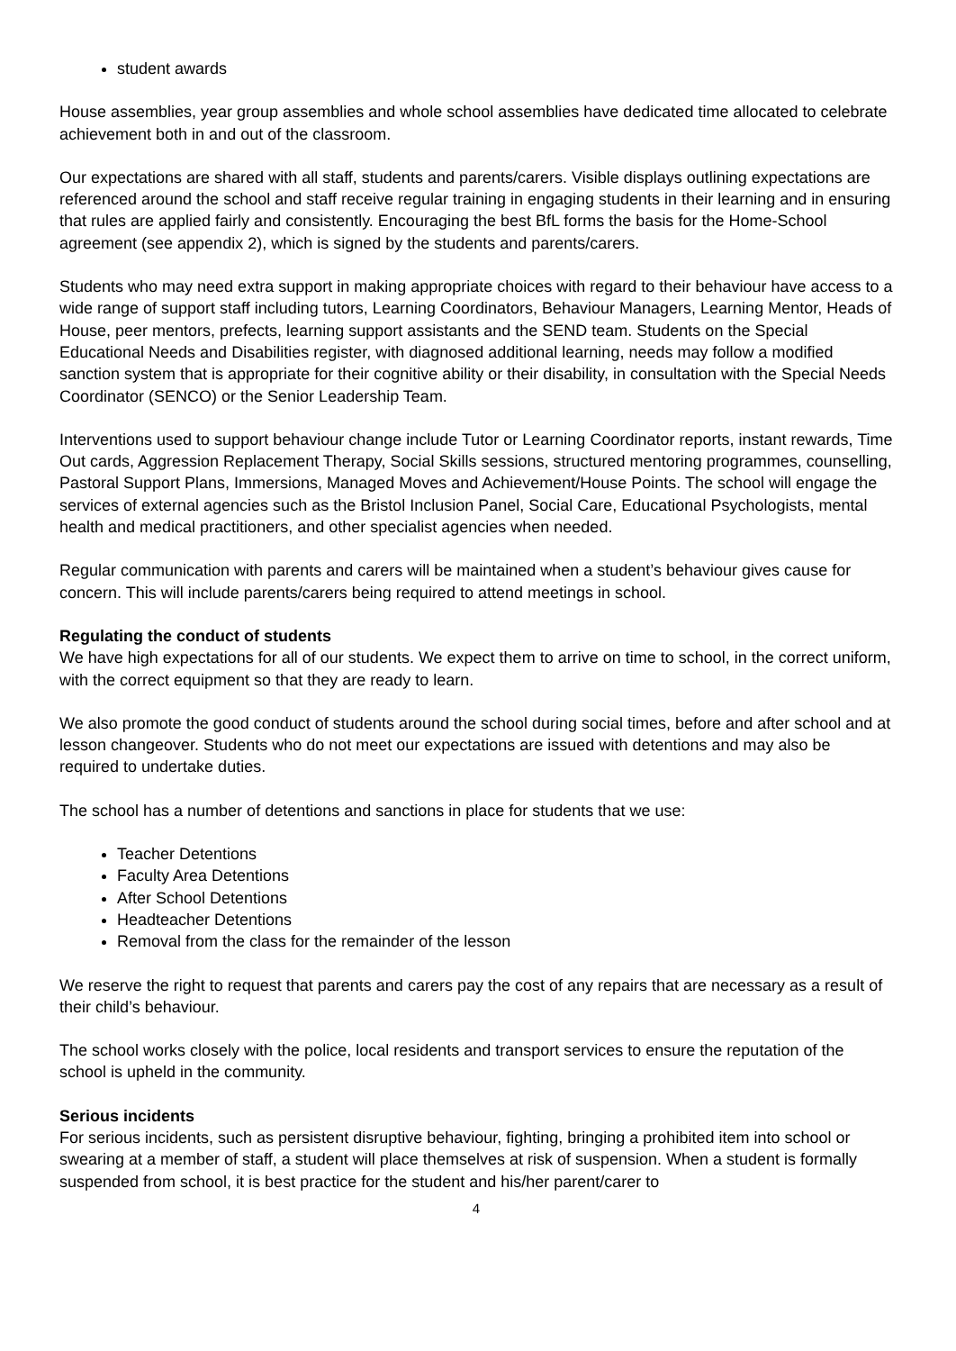student awards
House assemblies, year group assemblies and whole school assemblies have dedicated time allocated to celebrate achievement both in and out of the classroom.
Our expectations are shared with all staff, students and parents/carers. Visible displays outlining expectations are referenced around the school and staff receive regular training in engaging students in their learning and in ensuring that rules are applied fairly and consistently. Encouraging the best BfL forms the basis for the Home-School agreement (see appendix 2), which is signed by the students and parents/carers.
Students who may need extra support in making appropriate choices with regard to their behaviour have access to a wide range of support staff including tutors, Learning Coordinators, Behaviour Managers, Learning Mentor, Heads of House, peer mentors, prefects, learning support assistants and the SEND team. Students on the Special Educational Needs and Disabilities register, with diagnosed additional learning, needs may follow a modified sanction system that is appropriate for their cognitive ability or their disability, in consultation with the Special Needs Coordinator (SENCO) or the Senior Leadership Team.
Interventions used to support behaviour change include Tutor or Learning Coordinator reports, instant rewards, Time Out cards, Aggression Replacement Therapy, Social Skills sessions, structured mentoring programmes, counselling, Pastoral Support Plans, Immersions, Managed Moves and Achievement/House Points. The school will engage the services of external agencies such as the Bristol Inclusion Panel, Social Care, Educational Psychologists, mental health and medical practitioners, and other specialist agencies when needed.
Regular communication with parents and carers will be maintained when a student’s behaviour gives cause for concern. This will include parents/carers being required to attend meetings in school.
Regulating the conduct of students
We have high expectations for all of our students. We expect them to arrive on time to school, in the correct uniform, with the correct equipment so that they are ready to learn.
We also promote the good conduct of students around the school during social times, before and after school and at lesson changeover. Students who do not meet our expectations are issued with detentions and may also be required to undertake duties.
The school has a number of detentions and sanctions in place for students that we use:
Teacher Detentions
Faculty Area Detentions
After School Detentions
Headteacher Detentions
Removal from the class for the remainder of the lesson
We reserve the right to request that parents and carers pay the cost of any repairs that are necessary as a result of their child’s behaviour.
The school works closely with the police, local residents and transport services to ensure the reputation of the school is upheld in the community.
Serious incidents
For serious incidents, such as persistent disruptive behaviour, fighting, bringing a prohibited item into school or swearing at a member of staff, a student will place themselves at risk of suspension. When a student is formally suspended from school, it is best practice for the student and his/her parent/carer to
4